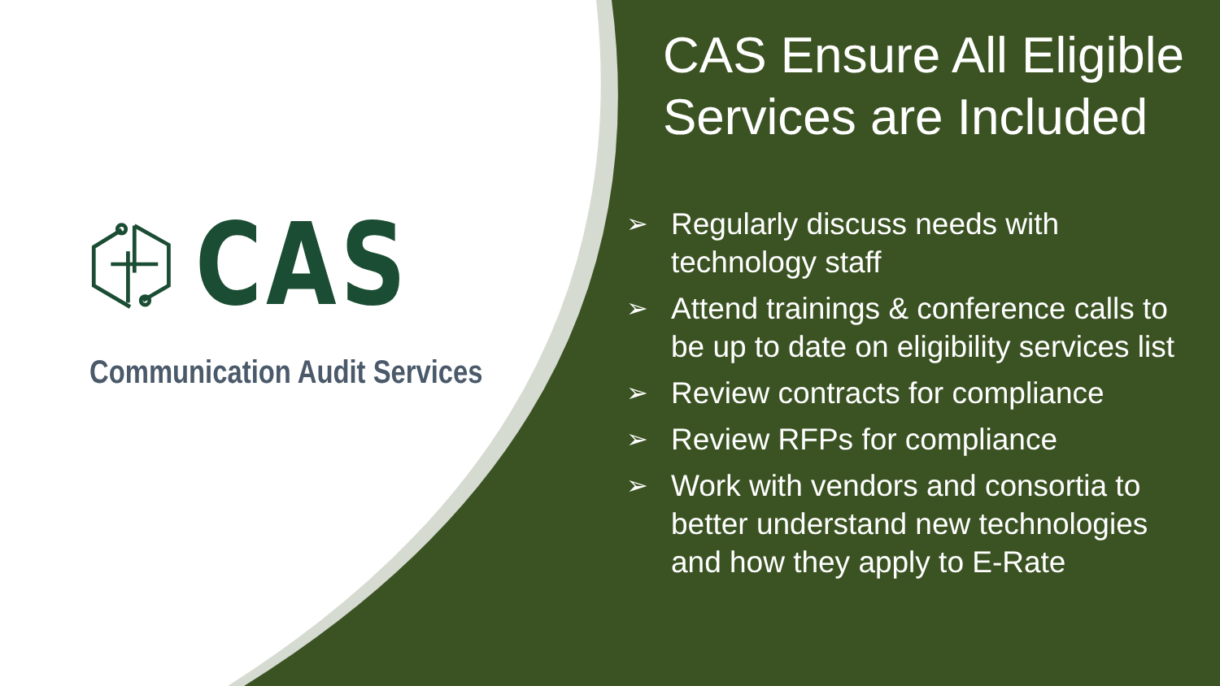CAS
Communication Audit Services
CAS Ensure All Eligible Services are Included
➢ Regularly discuss needs with technology staff
➢ Attend trainings & conference calls to be up to date on eligibility services list
➢ Review contracts for compliance
➢ Review RFPs for compliance
➢ Work with vendors and consortia to better understand new technologies and how they apply to E-Rate